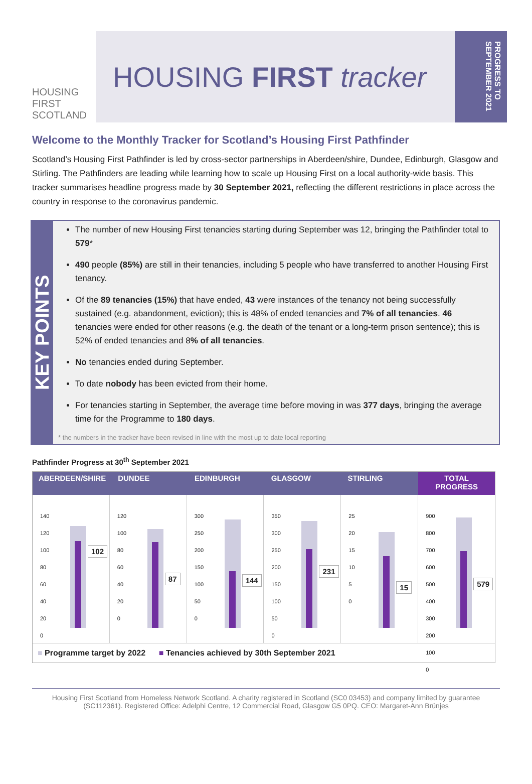HOUSING
FIRST
SCOTLAND
HOUSING FIRST tracker
PROGRESS TO SEPTEMBER 2021
Welcome to the Monthly Tracker for Scotland’s Housing First Pathfinder
Scotland’s Housing First Pathfinder is led by cross-sector partnerships in Aberdeen/shire, Dundee, Edinburgh, Glasgow and Stirling. The Pathfinders are leading while learning how to scale up Housing First on a local authority-wide basis. This tracker summarises headline progress made by 30 September 2021, reflecting the different restrictions in place across the country in response to the coronavirus pandemic.
KEY POINTS
The number of new Housing First tenancies starting during September was 12, bringing the Pathfinder total to 579*
490 people (85%) are still in their tenancies, including 5 people who have transferred to another Housing First tenancy.
Of the 89 tenancies (15%) that have ended, 43 were instances of the tenancy not being successfully sustained (e.g. abandonment, eviction); this is 48% of ended tenancies and 7% of all tenancies. 46 tenancies were ended for other reasons (e.g. the death of the tenant or a long-term prison sentence); this is 52% of ended tenancies and 8% of all tenancies.
No tenancies ended during September.
To date nobody has been evicted from their home.
For tenancies starting in September, the average time before moving in was 377 days, bringing the average time for the Programme to 180 days.
* the numbers in the tracker have been revised in line with the most up to date local reporting
Pathfinder Progress at 30<sup>th</sup> September 2021
ABERDEEN/SHIRE DUNDEE EDINBURGH GLASGOW STIRLING TOTAL PROGRESS
140
120
100
80
60
40
20
0
102
120
100
80
60
40
20
0
87
300
250
200
150
100
50
0
144
350
300
250
200
150
100
50
0
231
25
20
15
10
5
0
15
900
800
700
600
500
400
300
200
100
0
579
■ Programme target by 2022 ■ Tenancies achieved by 30th September 2021
Housing First Scotland from Homeless Network Scotland. A charity registered in Scotland (SC0 03453) and company limited by guarantee (SC112361). Registered Office: Adelphi Centre, 12 Commercial Road, Glasgow G5 0PQ. CEO: Margaret-Ann Brünjes